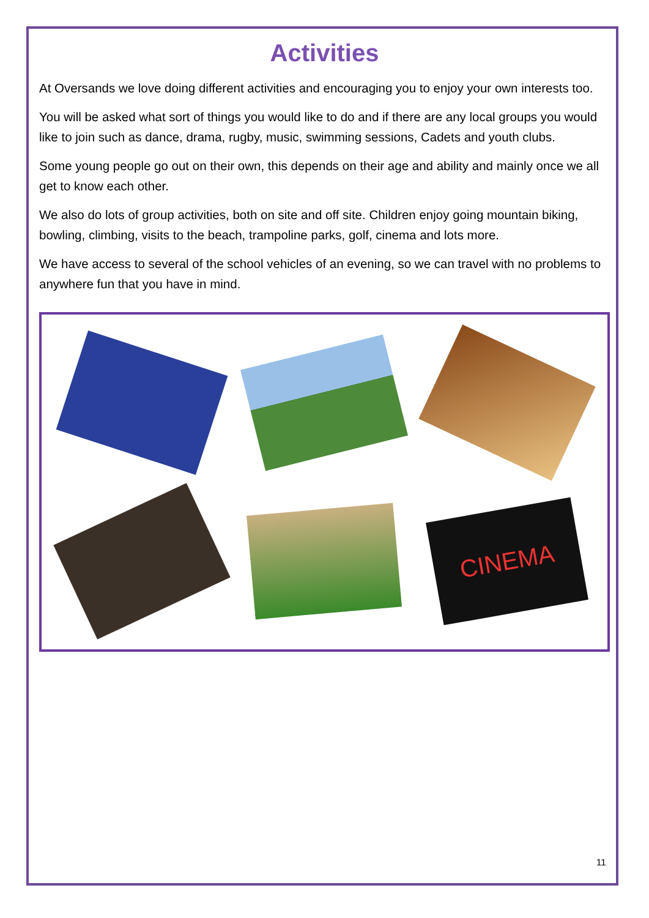Activities
At Oversands we love doing different activities and encouraging you to enjoy your own interests too.
You will be asked what sort of things you would like to do and if there are any local groups you would like to join such as dance, drama, rugby, music, swimming sessions, Cadets and youth clubs.
Some young people go out on their own, this depends on their age and ability and mainly once we all get to know each other.
We also do lots of group activities, both on site and off site. Children enjoy going mountain biking, bowling, climbing, visits to the beach, trampoline parks, golf, cinema and lots more.
We have access to several of the school vehicles of an evening, so we can travel with no problems to anywhere fun that you have in mind.
CINEMA
11